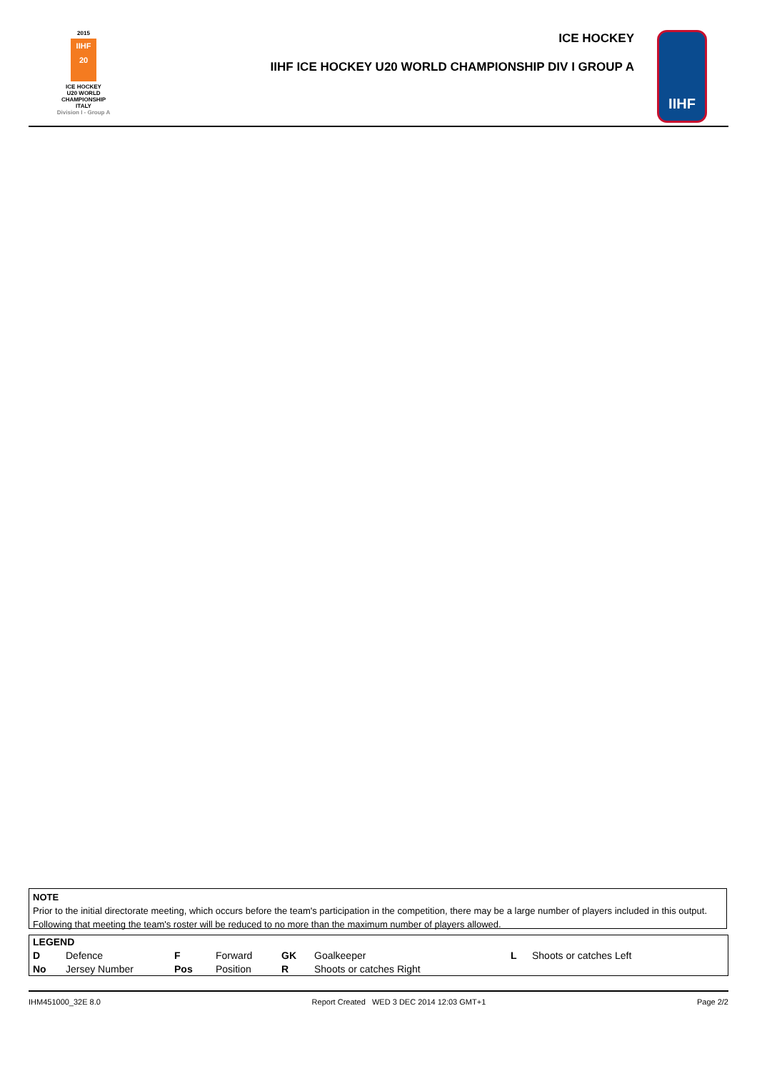2015
IIHF
20
ICE HOCKEY
U20 WORLD
CHAMPIONSHIP
ITALY
Division I - Group A
ICE HOCKEY
IIHF ICE HOCKEY U20 WORLD CHAMPIONSHIP DIV I GROUP A
IIHF
NOTE
Prior to the initial directorate meeting, which occurs before the team's participation in the competition, there may be a large number of players included in this output. Following that meeting the team's roster will be reduced to no more than the maximum number of players allowed.
| LEGEND | | | | | | | |
| --- | --- | --- | --- | --- | --- | --- | --- |
| D | Defence | F | Forward | GK | Goalkeeper | L | Shoots or catches Left |
| No | Jersey Number | Pos | Position | R | Shoots or catches Right | | |
IHM451000_32E 8.0 Report Created WED 3 DEC 2014 12:03 GMT+1 Page 2/2